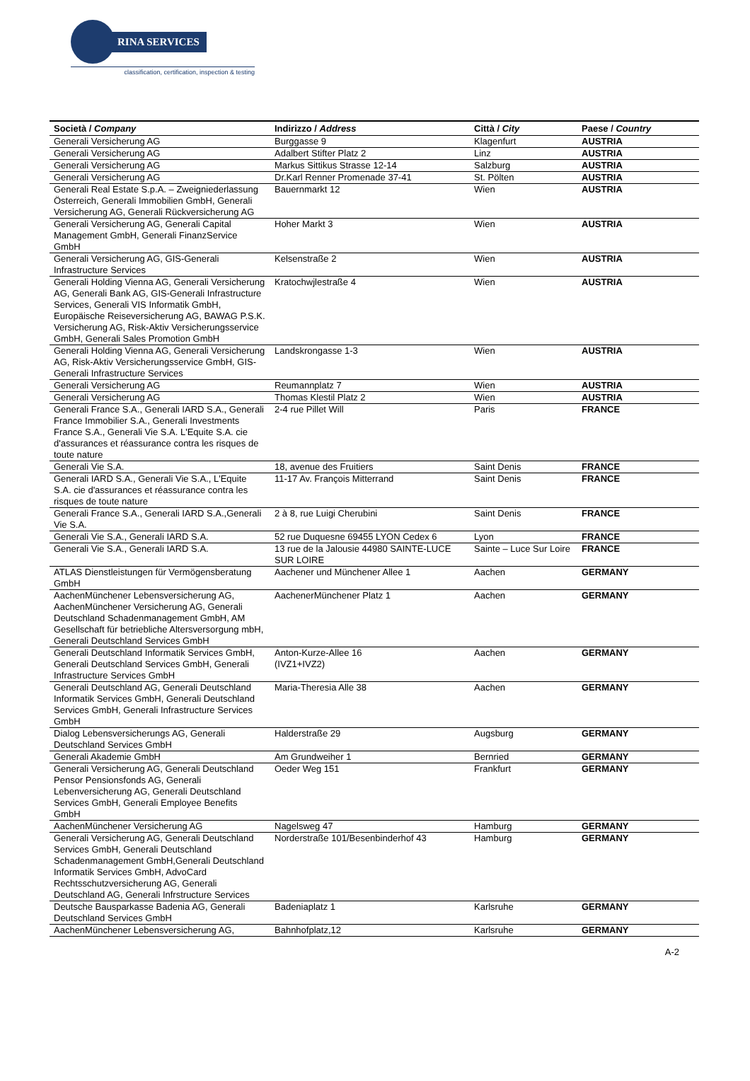RINA SERVICES
classification, certification, inspection & testing
| Società / Company | Indirizzo / Address | Città / City | Paese / Country |
| --- | --- | --- | --- |
| Generali Versicherung AG | Burggasse 9 | Klagenfurt | AUSTRIA |
| Generali Versicherung AG | Adalbert Stifter Platz 2 | Linz | AUSTRIA |
| Generali Versicherung AG | Markus Sittikus Strasse 12-14 | Salzburg | AUSTRIA |
| Generali Versicherung AG | Dr.Karl Renner Promenade 37-41 | St. Pölten | AUSTRIA |
| Generali Real Estate S.p.A. – Zweigniederlassung Österreich, Generali Immobilien GmbH, Generali Versicherung AG, Generali Rückversicherung AG | Bauernmarkt 12 | Wien | AUSTRIA |
| Generali Versicherung AG, Generali Capital Management GmbH, Generali FinanzService GmbH | Hoher Markt 3 | Wien | AUSTRIA |
| Generali Versicherung AG, GIS-Generali Infrastructure Services | Kelsenstraße 2 | Wien | AUSTRIA |
| Generali Holding Vienna AG, Generali Versicherung AG, Generali Bank AG, GIS-Generali Infrastructure Services, Generali VIS Informatik GmbH, Europäische Reiseversicherung AG, BAWAG P.S.K. Versicherung AG, Risk-Aktiv Versicherungsservice GmbH, Generali Sales Promotion GmbH | Kratochwjlestraße 4 | Wien | AUSTRIA |
| Generali Holding Vienna AG, Generali Versicherung AG, Risk-Aktiv Versicherungsservice GmbH, GIS-Generali Infrastructure Services | Landskrongasse 1-3 | Wien | AUSTRIA |
| Generali Versicherung AG | Reumannplatz 7 | Wien | AUSTRIA |
| Generali Versicherung AG | Thomas Klestil Platz 2 | Wien | AUSTRIA |
| Generali France S.A., Generali IARD S.A., Generali France Immobilier S.A., Generali Investments France S.A., Generali Vie S.A. L'Equite S.A. cie d'assurances et réassurance contra les risques de toute nature | 2-4 rue Pillet Will | Paris | FRANCE |
| Generali Vie S.A. | 18, avenue des Fruitiers | Saint Denis | FRANCE |
| Generali IARD S.A., Generali Vie S.A., L'Equite S.A. cie d'assurances et réassurance contra les risques de toute nature | 11-17 Av. François Mitterrand | Saint Denis | FRANCE |
| Generali France S.A., Generali IARD S.A.,Generali Vie S.A. | 2 à 8, rue Luigi Cherubini | Saint Denis | FRANCE |
| Generali Vie S.A., Generali IARD S.A. | 52 rue Duquesne 69455 LYON Cedex 6 | Lyon | FRANCE |
| Generali Vie S.A., Generali IARD S.A. | 13 rue de la Jalousie 44980 SAINTE-LUCE SUR LOIRE | Sainte – Luce Sur Loire | FRANCE |
| ATLAS Dienstleistungen für Vermögensberatung GmbH | Aachener und Münchener Allee 1 | Aachen | GERMANY |
| AachenMünchener Lebensversicherung AG, AachenMünchener Versicherung AG, Generali Deutschland Schadenmanagement GmbH, AM Gesellschaft für betriebliche Altersversorgung mbH, Generali Deutschland Services GmbH | AachenerMünchener Platz 1 | Aachen | GERMANY |
| Generali Deutschland Informatik Services GmbH, Generali Deutschland Services GmbH, Generali Infrastructure Services GmbH | Anton-Kurze-Allee 16 (IVZ1+IVZ2) | Aachen | GERMANY |
| Generali Deutschland AG, Generali Deutschland Informatik Services GmbH, Generali Deutschland Services GmbH, Generali Infrastructure Services GmbH | Maria-Theresia Alle 38 | Aachen | GERMANY |
| Dialog Lebensversicherungs AG, Generali Deutschland Services GmbH | Halderstraße 29 | Augsburg | GERMANY |
| Generali Akademie GmbH | Am Grundweiher 1 | Bernried | GERMANY |
| Generali Versicherung AG, Generali Deutschland Pensor Pensionsfonds AG, Generali Lebenversicherung AG, Generali Deutschland Services GmbH, Generali Employee Benefits GmbH | Oeder Weg 151 | Frankfurt | GERMANY |
| AachenMünchener Versicherung AG | Nagelsweg 47 | Hamburg | GERMANY |
| Generali Versicherung AG, Generali Deutschland Services GmbH, Generali Deutschland Schadenmanagement GmbH,Generali Deutschland Informatik Services GmbH, AdvoCard Rechtsschutzversicherung AG, Generali Deutschland AG, Generali Infrstructure Services | Norderstraße 101/Besenbinderhof 43 | Hamburg | GERMANY |
| Deutsche Bausparkasse Badenia AG, Generali Deutschland Services GmbH | Badeniaplatz 1 | Karlsruhe | GERMANY |
| AachenMünchener Lebensversicherung AG, | Bahnhofplatz,12 | Karlsruhe | GERMANY |
A-2